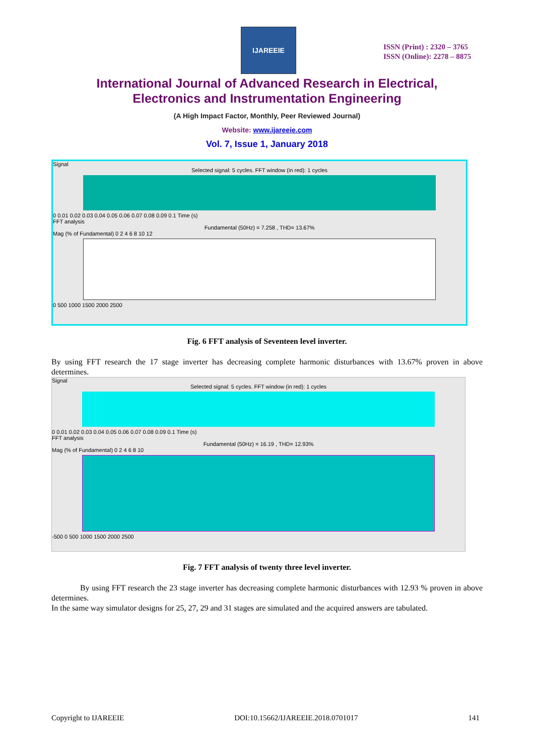IJAREEIE
ISSN (Print) : 2320 – 3765
ISSN (Online): 2278 – 8875
International Journal of Advanced Research in Electrical,
Electronics and Instrumentation Engineering
(A High Impact Factor, Monthly, Peer Reviewed Journal)
Website: www.ijareeie.com
Vol. 7, Issue 1, January 2018
Signal
Selected signal: 5 cycles. FFT window (in red): 1 cycles
0 0.01 0.02 0.03 0.04 0.05 0.06 0.07 0.08 0.09 0.1 Time (s)
FFT analysis
Fundamental (50Hz) = 7.258 , THD= 13.67%
Mag (% of Fundamental) 0 2 4 6 8 10 12
0 500 1000 1500 2000 2500
Fig. 6 FFT analysis of Seventeen level inverter.
By using FFT research the 17 stage inverter has decreasing complete harmonic disturbances with 13.67% proven in above determines.
Signal
Selected signal: 5 cycles. FFT window (in red): 1 cycles
0 0.01 0.02 0.03 0.04 0.05 0.06 0.07 0.08 0.09 0.1 Time (s)
FFT analysis
Fundamental (50Hz) = 16.19 , THD= 12.93%
Mag (% of Fundamental) 0 2 4 6 8 10
-500 0 500 1000 1500 2000 2500
Fig. 7 FFT analysis of twenty three level inverter.
By using FFT research the 23 stage inverter has decreasing complete harmonic disturbances with 12.93 % proven in above determines.
In the same way simulator designs for 25, 27, 29 and 31 stages are simulated and the acquired answers are tabulated.
Copyright to IJAREEIE DOI:10.15662/IJAREEIE.2018.0701017 141